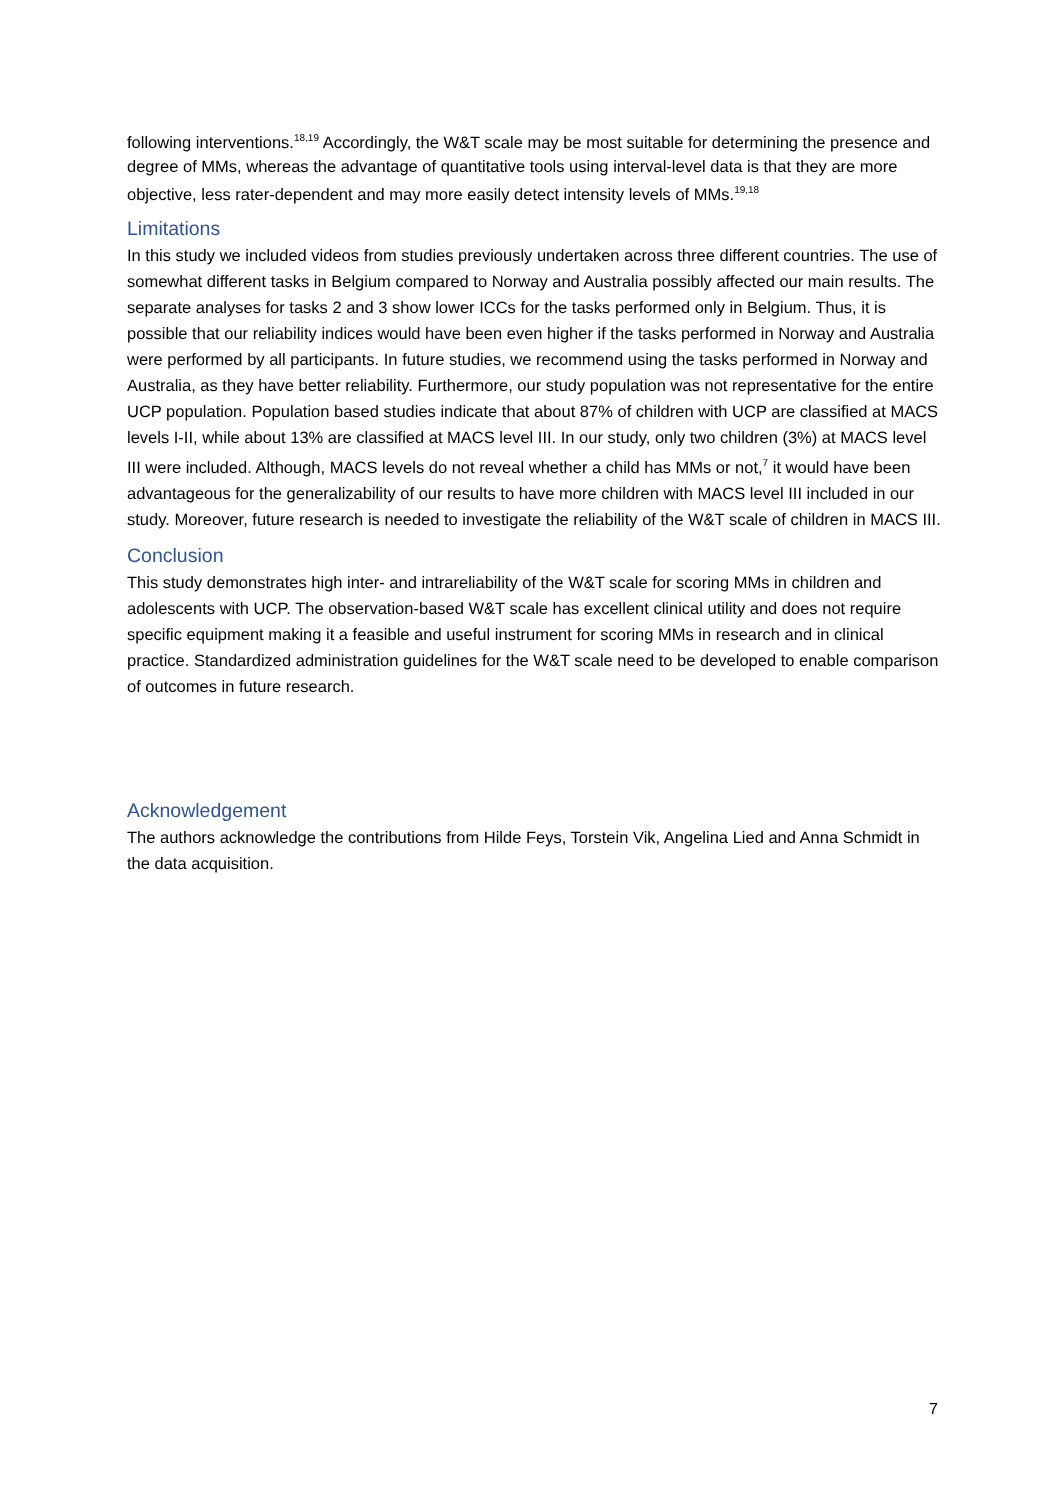following interventions.<sup>18,19</sup> Accordingly, the W&T scale may be most suitable for determining the presence and degree of MMs, whereas the advantage of quantitative tools using interval-level data is that they are more objective, less rater-dependent and may more easily detect intensity levels of MMs.<sup>19,18</sup>
Limitations
In this study we included videos from studies previously undertaken across three different countries. The use of somewhat different tasks in Belgium compared to Norway and Australia possibly affected our main results. The separate analyses for tasks 2 and 3 show lower ICCs for the tasks performed only in Belgium. Thus, it is possible that our reliability indices would have been even higher if the tasks performed in Norway and Australia were performed by all participants. In future studies, we recommend using the tasks performed in Norway and Australia, as they have better reliability. Furthermore, our study population was not representative for the entire UCP population. Population based studies indicate that about 87% of children with UCP are classified at MACS levels I-II, while about 13% are classified at MACS level III. In our study, only two children (3%) at MACS level III were included. Although, MACS levels do not reveal whether a child has MMs or not,<sup>7</sup> it would have been advantageous for the generalizability of our results to have more children with MACS level III included in our study. Moreover, future research is needed to investigate the reliability of the W&T scale of children in MACS III.
Conclusion
This study demonstrates high inter- and intrareliability of the W&T scale for scoring MMs in children and adolescents with UCP. The observation-based W&T scale has excellent clinical utility and does not require specific equipment making it a feasible and useful instrument for scoring MMs in research and in clinical practice. Standardized administration guidelines for the W&T scale need to be developed to enable comparison of outcomes in future research.
Acknowledgement
The authors acknowledge the contributions from Hilde Feys, Torstein Vik, Angelina Lied and Anna Schmidt in the data acquisition.
7